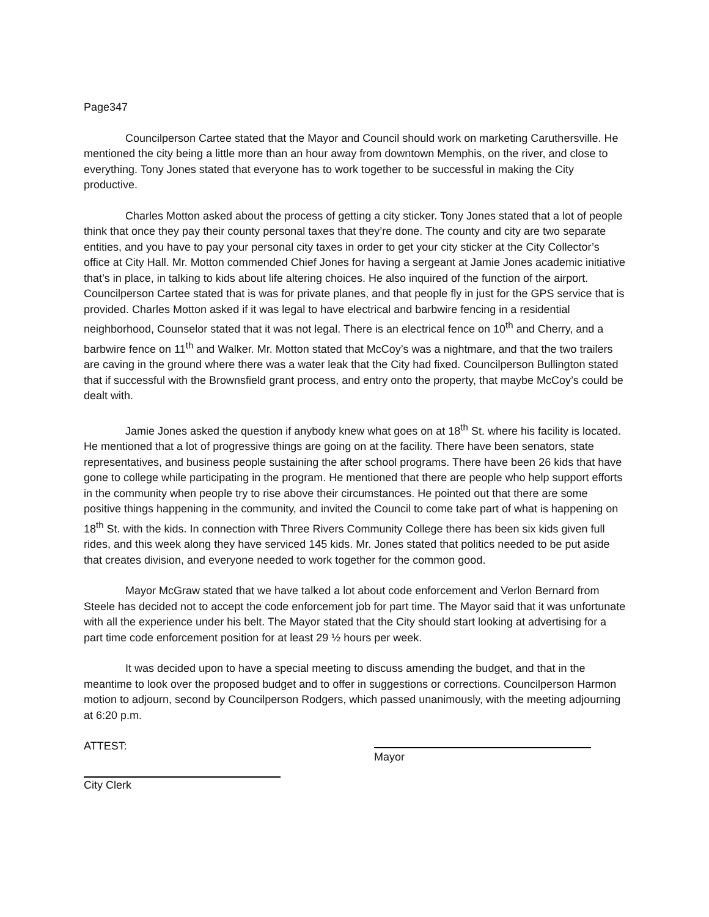Page347
Councilperson Cartee stated that the Mayor and Council should work on marketing Caruthersville. He mentioned the city being a little more than an hour away from downtown Memphis, on the river, and close to everything. Tony Jones stated that everyone has to work together to be successful in making the City productive.
Charles Motton asked about the process of getting a city sticker. Tony Jones stated that a lot of people think that once they pay their county personal taxes that they’re done. The county and city are two separate entities, and you have to pay your personal city taxes in order to get your city sticker at the City Collector’s office at City Hall. Mr. Motton commended Chief Jones for having a sergeant at Jamie Jones academic initiative that’s in place, in talking to kids about life altering choices. He also inquired of the function of the airport. Councilperson Cartee stated that is was for private planes, and that people fly in just for the GPS service that is provided. Charles Motton asked if it was legal to have electrical and barbwire fencing in a residential neighborhood, Counselor stated that it was not legal. There is an electrical fence on 10<sup>th</sup> and Cherry, and a barbwire fence on 11<sup>th</sup> and Walker. Mr. Motton stated that McCoy’s was a nightmare, and that the two trailers are caving in the ground where there was a water leak that the City had fixed. Councilperson Bullington stated that if successful with the Brownsfield grant process, and entry onto the property, that maybe McCoy’s could be dealt with.
Jamie Jones asked the question if anybody knew what goes on at 18<sup>th</sup> St. where his facility is located. He mentioned that a lot of progressive things are going on at the facility. There have been senators, state representatives, and business people sustaining the after school programs. There have been 26 kids that have gone to college while participating in the program. He mentioned that there are people who help support efforts in the community when people try to rise above their circumstances. He pointed out that there are some positive things happening in the community, and invited the Council to come take part of what is happening on 18<sup>th</sup> St. with the kids. In connection with Three Rivers Community College there has been six kids given full rides, and this week along they have serviced 145 kids. Mr. Jones stated that politics needed to be put aside that creates division, and everyone needed to work together for the common good.
Mayor McGraw stated that we have talked a lot about code enforcement and Verlon Bernard from Steele has decided not to accept the code enforcement job for part time. The Mayor said that it was unfortunate with all the experience under his belt. The Mayor stated that the City should start looking at advertising for a part time code enforcement position for at least 29 ½ hours per week.
It was decided upon to have a special meeting to discuss amending the budget, and that in the meantime to look over the proposed budget and to offer in suggestions or corrections. Councilperson Harmon motion to adjourn, second by Councilperson Rodgers, which passed unanimously, with the meeting adjourning at 6:20 p.m.
ATTEST:
Mayor
City Clerk